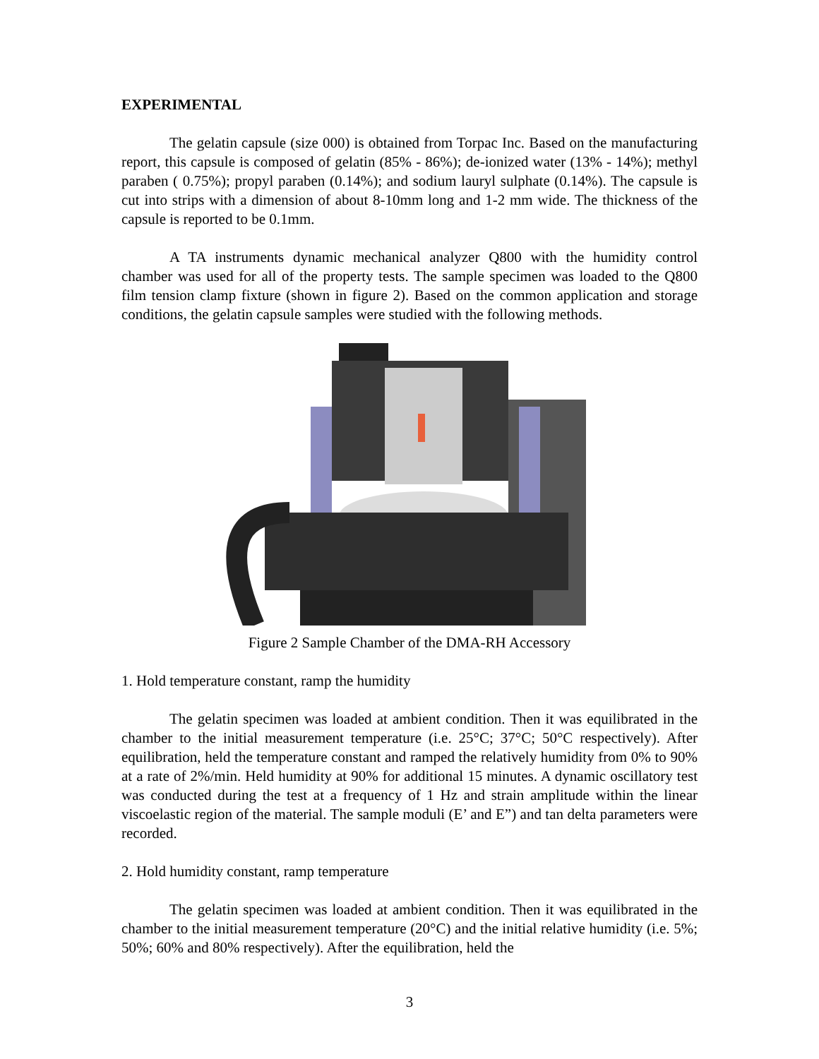EXPERIMENTAL
The gelatin capsule (size 000) is obtained from Torpac Inc. Based on the manufacturing report, this capsule is composed of gelatin (85% - 86%); de-ionized water (13% - 14%); methyl paraben ( 0.75%); propyl paraben (0.14%); and sodium lauryl sulphate (0.14%). The capsule is cut into strips with a dimension of about 8-10mm long and 1-2 mm wide. The thickness of the capsule is reported to be 0.1mm.
A TA instruments dynamic mechanical analyzer Q800 with the humidity control chamber was used for all of the property tests. The sample specimen was loaded to the Q800 film tension clamp fixture (shown in figure 2). Based on the common application and storage conditions, the gelatin capsule samples were studied with the following methods.
Figure 2 Sample Chamber of the DMA-RH Accessory
1. Hold temperature constant, ramp the humidity
The gelatin specimen was loaded at ambient condition. Then it was equilibrated in the chamber to the initial measurement temperature (i.e. 25°C; 37°C; 50°C respectively). After equilibration, held the temperature constant and ramped the relatively humidity from 0% to 90% at a rate of 2%/min. Held humidity at 90% for additional 15 minutes. A dynamic oscillatory test was conducted during the test at a frequency of 1 Hz and strain amplitude within the linear viscoelastic region of the material. The sample moduli (E’ and E”) and tan delta parameters were recorded.
2. Hold humidity constant, ramp temperature
The gelatin specimen was loaded at ambient condition. Then it was equilibrated in the chamber to the initial measurement temperature (20°C) and the initial relative humidity (i.e. 5%; 50%; 60% and 80% respectively). After the equilibration, held the
3